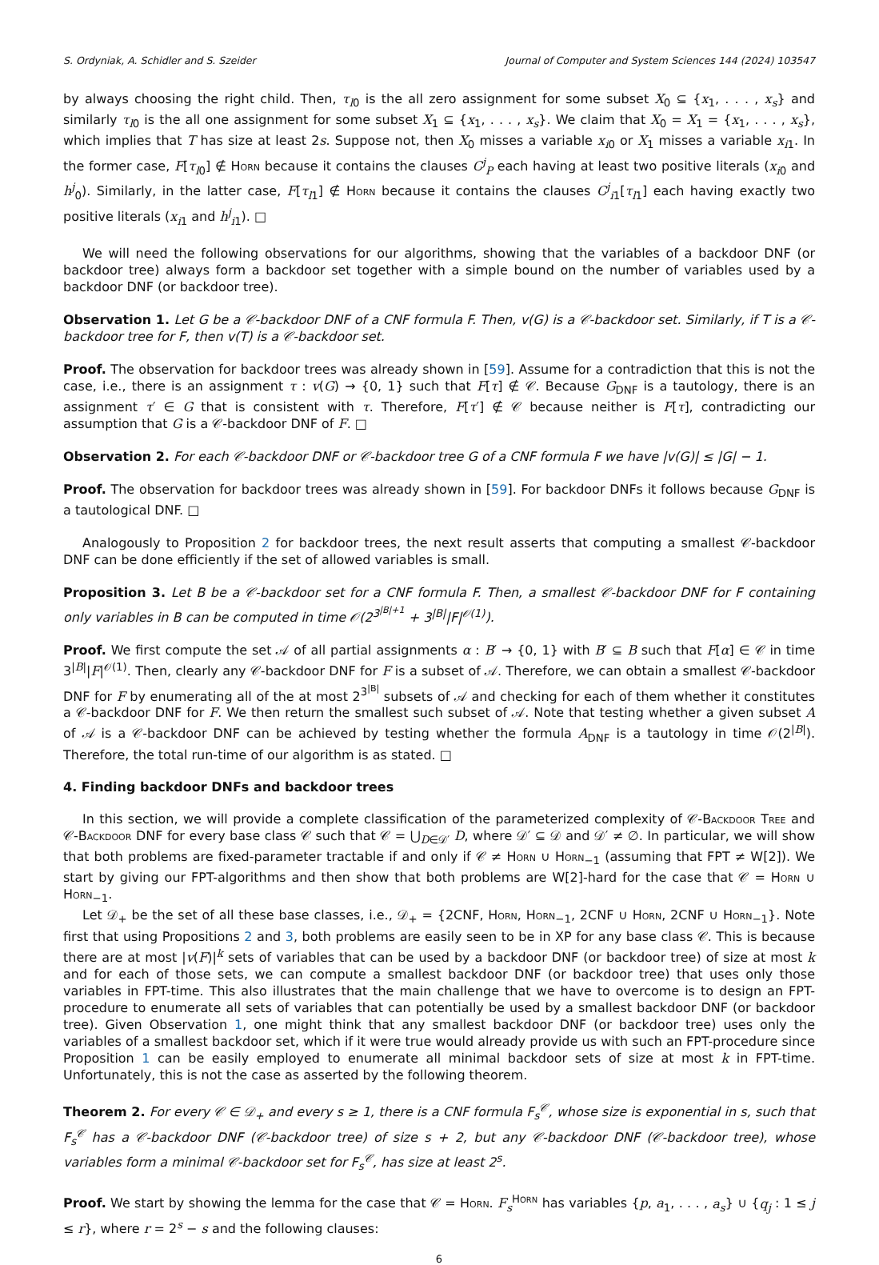S. Ordyniak, A. Schidler and S. Szeider Journal of Computer and System Sciences 144 (2024) 103547
by always choosing the right child. Then, τ<sub>l0</sub> is the all zero assignment for some subset X<sub>0</sub> ⊆ {x<sub>1</sub>, . . . , x<sub>s</sub>} and similarly τ<sub>l0</sub> is the all one assignment for some subset X<sub>1</sub> ⊆ {x<sub>1</sub>, . . . , x<sub>s</sub>}. We claim that X<sub>0</sub> = X<sub>1</sub> = {x<sub>1</sub>, . . . , x<sub>s</sub>}, which implies that T has size at least 2s. Suppose not, then X<sub>0</sub> misses a variable x<sub>i0</sub> or X<sub>1</sub> misses a variable x<sub>i1</sub>. In the former case, F[τ<sub>l0</sub>] ∉ Horn because it contains the clauses C<sup>j</sup><sub>P</sub> each having at least two positive literals (x<sub>i0</sub> and h<sup>j</sup><sub>0</sub>). Similarly, in the latter case, F[τ<sub>l1</sub>] ∉ Horn because it contains the clauses C<sup>j</sup><sub>i1</sub>[τ<sub>l1</sub>] each having exactly two positive literals (x<sub>i1</sub> and h<sup>j</sup><sub>i1</sub>). □
We will need the following observations for our algorithms, showing that the variables of a backdoor DNF (or backdoor tree) always form a backdoor set together with a simple bound on the number of variables used by a backdoor DNF (or backdoor tree).
Observation 1. Let G be a 𝒞-backdoor DNF of a CNF formula F. Then, v(G) is a 𝒞-backdoor set. Similarly, if T is a 𝒞-backdoor tree for F, then v(T) is a 𝒞-backdoor set.
Proof. The observation for backdoor trees was already shown in [59]. Assume for a contradiction that this is not the case, i.e., there is an assignment τ : v(G) → {0, 1} such that F[τ] ∉ 𝒞. Because G<sub>DNF</sub> is a tautology, there is an assignment τ′ ∈ G that is consistent with τ. Therefore, F[τ′] ∉ 𝒞 because neither is F[τ], contradicting our assumption that G is a 𝒞-backdoor DNF of F. □
Observation 2. For each 𝒞-backdoor DNF or 𝒞-backdoor tree G of a CNF formula F we have |v(G)| ≤ |G| − 1.
Proof. The observation for backdoor trees was already shown in [59]. For backdoor DNFs it follows because G<sub>DNF</sub> is a tautological DNF. □
Analogously to Proposition 2 for backdoor trees, the next result asserts that computing a smallest 𝒞-backdoor DNF can be done efficiently if the set of allowed variables is small.
Proposition 3. Let B be a 𝒞-backdoor set for a CNF formula F. Then, a smallest 𝒞-backdoor DNF for F containing only variables in B can be computed in time 𝒪(2<sup>3<sup>|B|+1</sup></sup> + 3<sup>|B|</sup>|F|<sup>𝒪(1)</sup>).
Proof. We first compute the set 𝒜 of all partial assignments α : B′ → {0, 1} with B′ ⊆ B such that F[α] ∈ 𝒞 in time 3<sup>|B|</sup>|F|<sup>𝒪(1)</sup>. Then, clearly any 𝒞-backdoor DNF for F is a subset of 𝒜. Therefore, we can obtain a smallest 𝒞-backdoor DNF for F by enumerating all of the at most 2<sup>3<sup>|B|</sup></sup> subsets of 𝒜 and checking for each of them whether it constitutes a 𝒞-backdoor DNF for F. We then return the smallest such subset of 𝒜. Note that testing whether a given subset A of 𝒜 is a 𝒞-backdoor DNF can be achieved by testing whether the formula A<sub>DNF</sub> is a tautology in time 𝒪(2<sup>|B|</sup>). Therefore, the total run-time of our algorithm is as stated. □
4. Finding backdoor DNFs and backdoor trees
In this section, we will provide a complete classification of the parameterized complexity of 𝒞-Backdoor Tree and 𝒞-Backdoor DNF for every base class 𝒞 such that 𝒞 = ⋃<sub>D∈𝒟′</sub> D, where 𝒟′ ⊆ 𝒟 and 𝒟′ ≠ ∅. In particular, we will show that both problems are fixed-parameter tractable if and only if 𝒞 ≠ Horn ∪ Horn<sub>−1</sub> (assuming that FPT ≠ W[2]). We start by giving our FPT-algorithms and then show that both problems are W[2]-hard for the case that 𝒞 = Horn ∪ Horn<sub>−1</sub>.
Let 𝒟<sub>+</sub> be the set of all these base classes, i.e., 𝒟<sub>+</sub> = {2CNF, Horn, Horn<sub>−1</sub>, 2CNF ∪ Horn, 2CNF ∪ Horn<sub>−1</sub>}. Note first that using Propositions 2 and 3, both problems are easily seen to be in XP for any base class 𝒞. This is because there are at most |v(F)|<sup>k</sup> sets of variables that can be used by a backdoor DNF (or backdoor tree) of size at most k and for each of those sets, we can compute a smallest backdoor DNF (or backdoor tree) that uses only those variables in FPT-time. This also illustrates that the main challenge that we have to overcome is to design an FPT-procedure to enumerate all sets of variables that can potentially be used by a smallest backdoor DNF (or backdoor tree). Given Observation 1, one might think that any smallest backdoor DNF (or backdoor tree) uses only the variables of a smallest backdoor set, which if it were true would already provide us with such an FPT-procedure since Proposition 1 can be easily employed to enumerate all minimal backdoor sets of size at most k in FPT-time. Unfortunately, this is not the case as asserted by the following theorem.
Theorem 2. For every 𝒞 ∈ 𝒟<sub>+</sub> and every s ≥ 1, there is a CNF formula F<sub>s</sub><sup>𝒞</sup>, whose size is exponential in s, such that F<sub>s</sub><sup>𝒞</sup> has a 𝒞-backdoor DNF (𝒞-backdoor tree) of size s + 2, but any 𝒞-backdoor DNF (𝒞-backdoor tree), whose variables form a minimal 𝒞-backdoor set for F<sub>s</sub><sup>𝒞</sup>, has size at least 2<sup>s</sup>.
Proof. We start by showing the lemma for the case that 𝒞 = Horn. F<sub>s</sub><sup>HORN</sup> has variables {p, a<sub>1</sub>, . . . , a<sub>s</sub>} ∪ {q<sub>j</sub> : 1 ≤ j ≤ r}, where r = 2<sup>s</sup> − s and the following clauses:
6